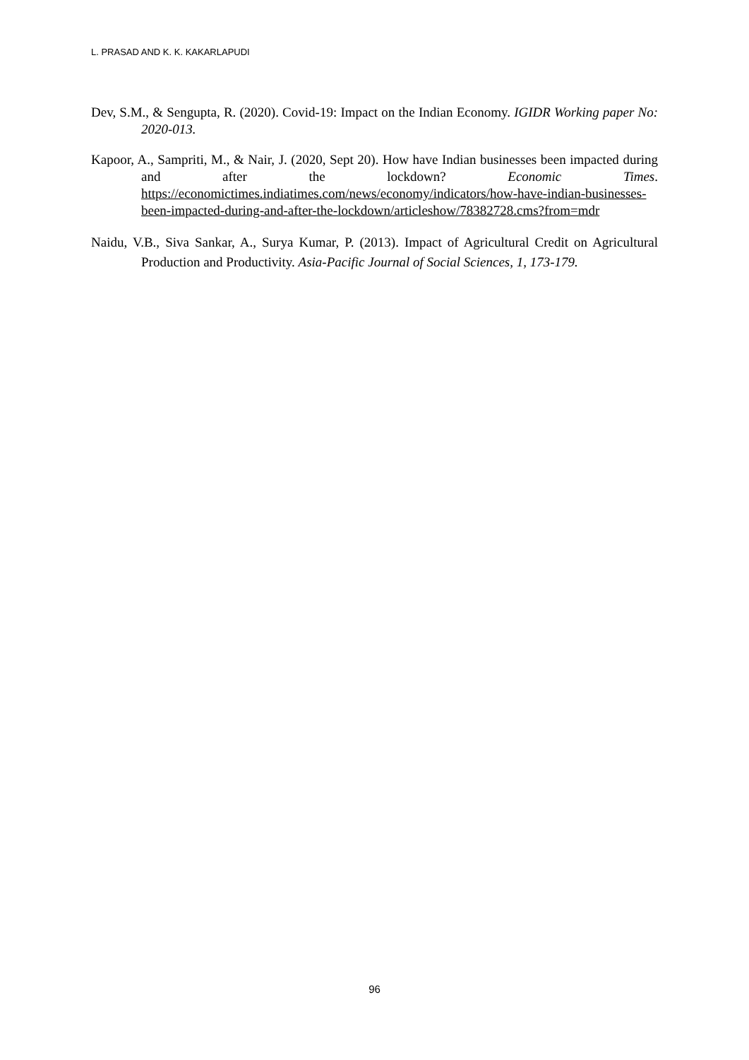L. PRASAD AND K. K. KAKARLAPUDI
Dev, S.M., & Sengupta, R. (2020). Covid-19: Impact on the Indian Economy. IGIDR Working paper No: 2020-013.
Kapoor, A., Sampriti, M., & Nair, J. (2020, Sept 20). How have Indian businesses been impacted during and after the lockdown? Economic Times. https://economictimes.indiatimes.com/news/economy/indicators/how-have-indian-businesses-been-impacted-during-and-after-the-lockdown/articleshow/78382728.cms?from=mdr
Naidu, V.B., Siva Sankar, A., Surya Kumar, P. (2013). Impact of Agricultural Credit on Agricultural Production and Productivity. Asia-Pacific Journal of Social Sciences, 1, 173-179.
96